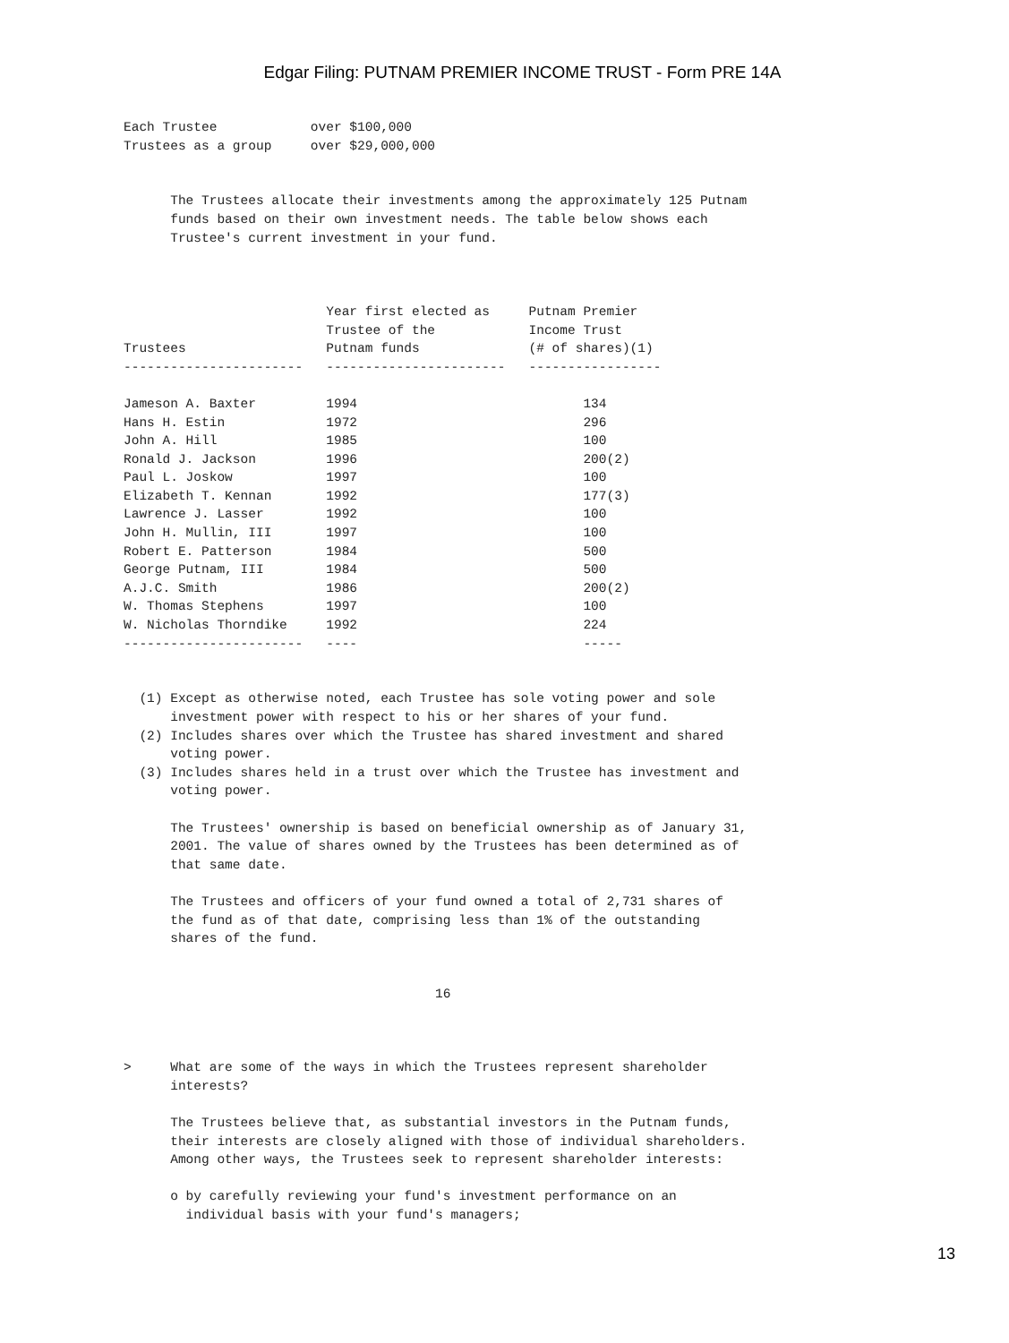Edgar Filing: PUTNAM PREMIER INCOME TRUST - Form PRE 14A
Each Trustee            over $100,000
Trustees as a group     over $29,000,000


      The Trustees allocate their investments among the approximately 125 Putnam
      funds based on their own investment needs. The table below shows each
      Trustee's current investment in your fund.



                          Year first elected as     Putnam Premier
                          Trustee of the            Income Trust
Trustees                  Putnam funds              (# of shares)(1)
-----------------------   -----------------------   -----------------

Jameson A. Baxter         1994                             134
Hans H. Estin             1972                             296
John A. Hill              1985                             100
Ronald J. Jackson         1996                             200(2)
Paul L. Joskow            1997                             100
Elizabeth T. Kennan       1992                             177(3)
Lawrence J. Lasser        1992                             100
John H. Mullin, III       1997                             100
Robert E. Patterson       1984                             500
George Putnam, III        1984                             500
A.J.C. Smith              1986                             200(2)
W. Thomas Stephens        1997                             100
W. Nicholas Thorndike     1992                             224
-----------------------   ----                             -----


  (1) Except as otherwise noted, each Trustee has sole voting power and sole
      investment power with respect to his or her shares of your fund.
  (2) Includes shares over which the Trustee has shared investment and shared
      voting power.
  (3) Includes shares held in a trust over which the Trustee has investment and
      voting power.

      The Trustees' ownership is based on beneficial ownership as of January 31,
      2001. The value of shares owned by the Trustees has been determined as of
      that same date.

      The Trustees and officers of your fund owned a total of 2,731 shares of
      the fund as of that date, comprising less than 1% of the outstanding
      shares of the fund.


                                        16



>     What are some of the ways in which the Trustees represent shareholder
      interests?

      The Trustees believe that, as substantial investors in the Putnam funds,
      their interests are closely aligned with those of individual shareholders.
      Among other ways, the Trustees seek to represent shareholder interests:

      o by carefully reviewing your fund's investment performance on an
        individual basis with your fund's managers;
13